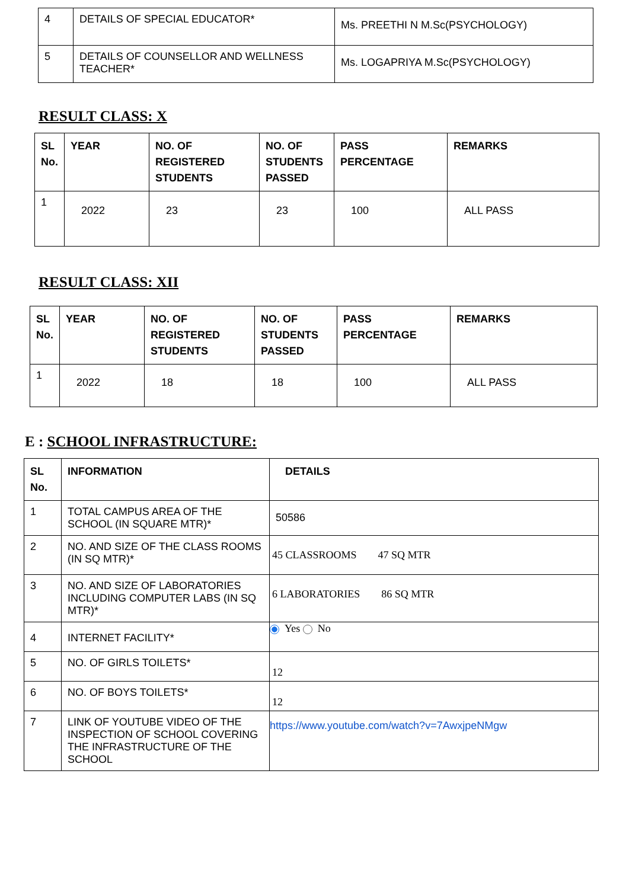| 4 | DETAILS OF SPECIAL EDUCATOR* | Ms. PREETHI N M.Sc(PSYCHOLOGY) |
| 5 | DETAILS OF COUNSELLOR AND WELLNESS TEACHER* | Ms. LOGAPRIYA M.Sc(PSYCHOLOGY) |
RESULT CLASS: X
| SL No. | YEAR | NO. OF REGISTERED STUDENTS | NO. OF STUDENTS PASSED | PASS PERCENTAGE | REMARKS |
| --- | --- | --- | --- | --- | --- |
| 1 | 2022 | 23 | 23 | 100 | ALL PASS |
RESULT CLASS: XII
| SL No. | YEAR | NO. OF REGISTERED STUDENTS | NO. OF STUDENTS PASSED | PASS PERCENTAGE | REMARKS |
| --- | --- | --- | --- | --- | --- |
| 1 | 2022 | 18 | 18 | 100 | ALL PASS |
E : SCHOOL INFRASTRUCTURE:
| SL No. | INFORMATION | DETAILS |
| --- | --- | --- |
| 1 | TOTAL CAMPUS AREA OF THE SCHOOL (IN SQUARE MTR)* | 50586 |
| 2 | NO. AND SIZE OF THE CLASS ROOMS (IN SQ MTR)* | 45 CLASSROOMS 47 SQ MTR |
| 3 | NO. AND SIZE OF LABORATORIES INCLUDING COMPUTER LABS (IN SQ MTR)* | 6 LABORATORIES 86 SQ MTR |
| 4 | INTERNET FACILITY* | Yes No |
| 5 | NO. OF GIRLS TOILETS* | 12 |
| 6 | NO. OF BOYS TOILETS* | 12 |
| 7 | LINK OF YOUTUBE VIDEO OF THE INSPECTION OF SCHOOL COVERING THE INFRASTRUCTURE OF THE SCHOOL | https://www.youtube.com/watch?v=7AwxjpeNMgw |